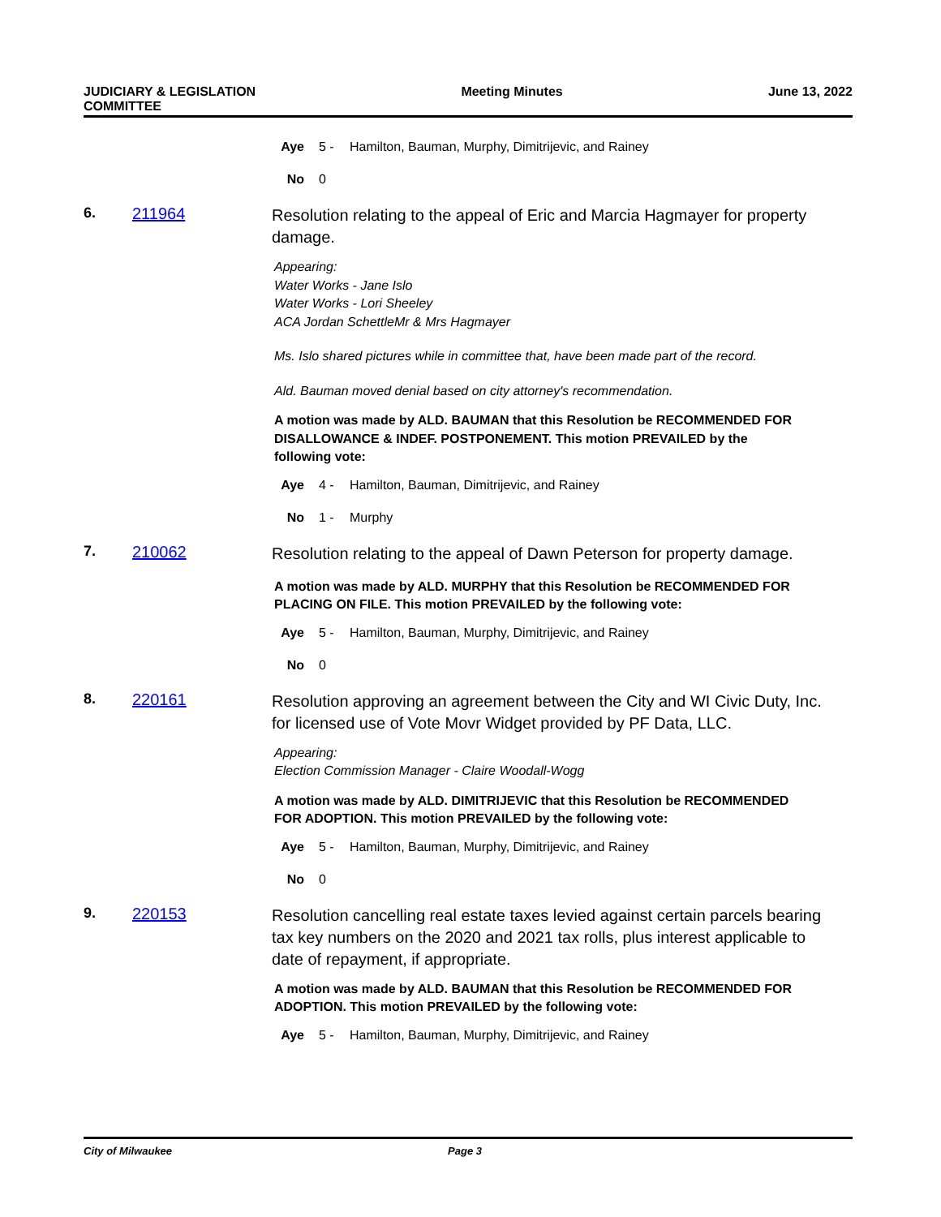JUDICIARY & LEGISLATION
COMMITTEE
Meeting Minutes June 13, 2022
Aye 5 - Hamilton, Bauman, Murphy, Dimitrijevic, and Rainey
No 0
6. 211964
Resolution relating to the appeal of Eric and Marcia Hagmayer for property damage.
Appearing:
Water Works - Jane Islo
Water Works - Lori Sheeley
ACA Jordan SchettleMr & Mrs Hagmayer
Ms. Islo shared pictures while in committee that, have been made part of the record.
Ald. Bauman moved denial based on city attorney's recommendation.
A motion was made by ALD. BAUMAN that this Resolution be RECOMMENDED FOR DISALLOWANCE & INDEF. POSTPONEMENT. This motion PREVAILED by the following vote:
Aye 4 - Hamilton, Bauman, Dimitrijevic, and Rainey
No 1 - Murphy
7. 210062
Resolution relating to the appeal of Dawn Peterson for property damage.
A motion was made by ALD. MURPHY that this Resolution be RECOMMENDED FOR PLACING ON FILE. This motion PREVAILED by the following vote:
Aye 5 - Hamilton, Bauman, Murphy, Dimitrijevic, and Rainey
No 0
8. 220161
Resolution approving an agreement between the City and WI Civic Duty, Inc. for licensed use of Vote Movr Widget provided by PF Data, LLC.
Appearing:
Election Commission Manager - Claire Woodall-Wogg
A motion was made by ALD. DIMITRIJEVIC that this Resolution be RECOMMENDED FOR ADOPTION. This motion PREVAILED by the following vote:
Aye 5 - Hamilton, Bauman, Murphy, Dimitrijevic, and Rainey
No 0
9. 220153
Resolution cancelling real estate taxes levied against certain parcels bearing tax key numbers on the 2020 and 2021 tax rolls, plus interest applicable to date of repayment, if appropriate.
A motion was made by ALD. BAUMAN that this Resolution be RECOMMENDED FOR ADOPTION. This motion PREVAILED by the following vote:
Aye 5 - Hamilton, Bauman, Murphy, Dimitrijevic, and Rainey
City of Milwaukee Page 3